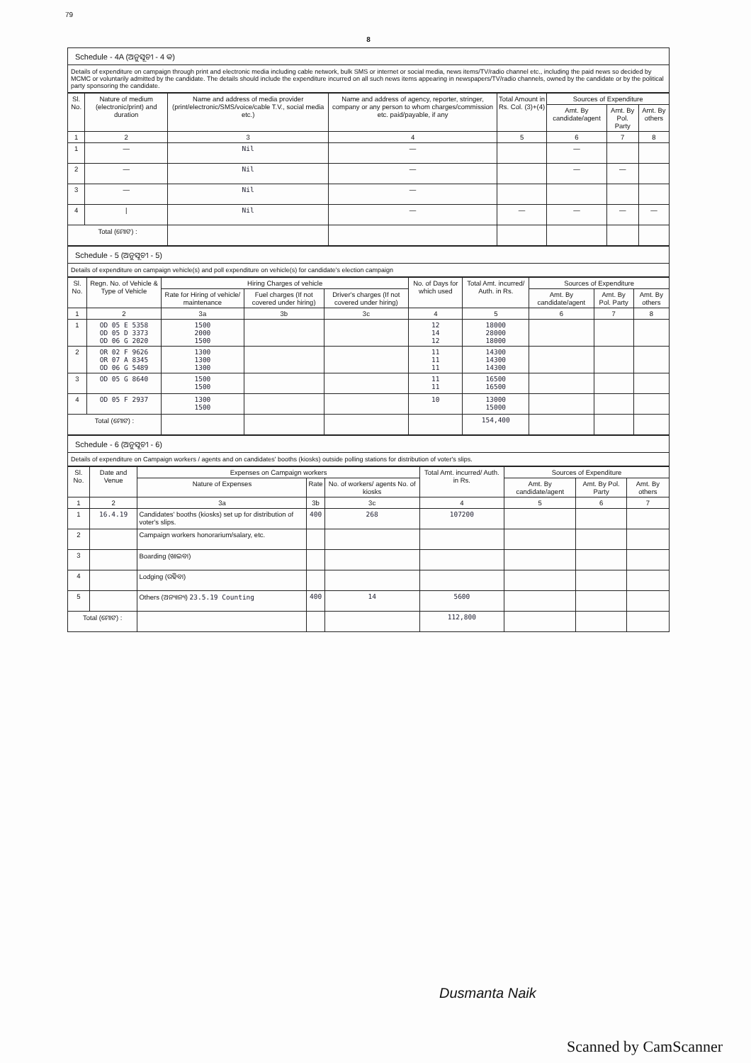79
8
Schedule - 4A (ଅନୁସୂଚୀ - 4 କ)
Details of expenditure on campaign through print and electronic media including cable network, bulk SMS or internet or social media, news items/TV/radio channel etc., including the paid news so decided by MCMC or voluntarily admitted by the candidate. The details should include the expenditure incurred on all such news items appearing in newspapers/TV/radio channels, owned by the candidate or by the political party sponsoring the candidate.
| Sl. No. | Nature of medium (electronic/print) and duration | Name and address of media provider (print/electronic/SMS/voice/cable T.V., social media etc.) | Name and address of agency, reporter, stringer, company or any person to whom charges/commission etc. paid/payable, if any | Total Amount in Rs. Col. (3)+(4) | Sources of Expenditure | | |
| --- | --- | --- | --- | --- | --- | --- | --- |
| | | | | | Amt. By candidate/agent | Amt. By Pol. Party | Amt. By others |
| 1 | 2 | 3 | 4 | 5 | 6 | 7 | 8 |
| 1 | — | Nil | — | | — | | |
| 2 | — | Nil | — | | — | — | |
| 3 | — | Nil | — | | | | |
| 4 | / | Nil | — | — | — | — | — |
| Total (ମୋଟ) : | | | | | | | |
Schedule - 5 (ଅନୁସୂଚୀ - 5)
Details of expenditure on campaign vehicle(s) and poll expenditure on vehicle(s) for candidate's election campaign
| Sl. No. | Regn. No. of Vehicle & Type of Vehicle | Hiring Charges of vehicle | | | No. of Days for which used | Total Amt. incurred/ Auth. in Rs. | Sources of Expenditure | | |
| --- | --- | --- | --- | --- | --- | --- | --- | --- | --- |
| | | Rate for Hiring of vehicle/ maintenance | Fuel charges (If not covered under hiring) | Driver's charges (If not covered under hiring) | | | Amt. By candidate/agent | Amt. By Pol. Party | Amt. By others |
| 1 | 2 | 3a | 3b | 3c | 4 | 5 | 6 | 7 | 8 |
| 1 | OD 05 E 5358 OD 05 D 3373 OD 06 G 2020 | 1500 2000 1500 | | | 12 14 12 | 18000 28000 18000 | | | |
| 2 | OR 02 F 9626 OR 07 A 8345 OD 06 G 5489 | 1300 1300 1300 | | | 11 11 11 | 14300 14300 14300 | | | |
| 3 | OD 05 G 8640 | 1500 1500 | | | 11 11 | 16500 16500 | | | |
| 4 | OD 05 F 2937 | 1300 1500 | | | 10 | 13000 15000 | | | |
| Total (ମୋଟ) : | | | | | | 154,400 | | | |
Schedule - 6 (ଅନୁସୂଚୀ - 6)
Details of expenditure on Campaign workers / agents and on candidates' booths (kiosks) outside polling stations for distribution of voter's slips.
| Sl. No. | Date and Venue | Expenses on Campaign workers | | | Total Amt. incurred/ Auth. in Rs. | Sources of Expenditure | | |
| --- | --- | --- | --- | --- | --- | --- | --- | --- |
| | | Nature of Expenses | Rate | No. of workers/ agents No. of kiosks | | Amt. By candidate/agent | Amt. By Pol. Party | Amt. By others |
| 1 | 2 | 3a | 3b | 3c | 4 | 5 | 6 | 7 |
| 1 | 16.4.19 | Candidates' booths (kiosks) set up for distribution of voter's slips. | 400 | 268 | 107200 | | | |
| 2 | | Campaign workers honorarium/salary, etc. | | | | | | |
| 3 | | Boarding (ଖାଇବା) | | | | | | |
| 4 | | Lodging (ରହିବା) | | | | | | |
| 5 | | Others (ଅନ୍ୟାନ୍ୟ) 23.5.19 Counting | 400 | 14 | 5600 | | | |
| Total (ମୋଟ) : | | | | | 112,800 | | | |
Dusmanta Naik
Scanned by CamScanner